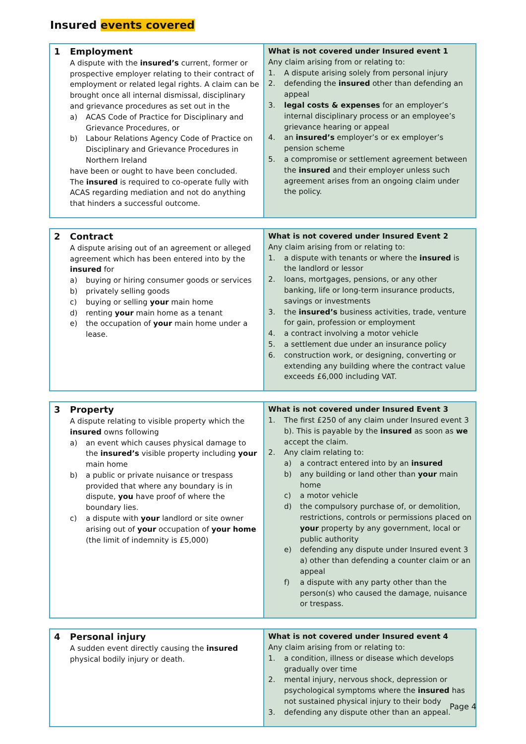Insured events covered
| 1 Employment A dispute with the insured’s current, former or prospective employer relating to their contract of employment or related legal rights. A claim can be brought once all internal dismissal, disciplinary and grievance procedures as set out in the a) ACAS Code of Practice for Disciplinary and Grievance Procedures, or b) Labour Relations Agency Code of Practice on Disciplinary and Grievance Procedures in Northern Ireland have been or ought to have been concluded. The insured is required to co-operate fully with ACAS regarding mediation and not do anything that hinders a successful outcome. | What is not covered under Insured event 1 Any claim arising from or relating to: 1. A dispute arising solely from personal injury 2. defending the insured other than defending an appeal 3. legal costs & expenses for an employer’s internal disciplinary process or an employee’s grievance hearing or appeal 4. an insured’s employer’s or ex employer’s pension scheme 5. a compromise or settlement agreement between the insured and their employer unless such agreement arises from an ongoing claim under the policy. |
| 2 Contract A dispute arising out of an agreement or alleged agreement which has been entered into by the insured for a) buying or hiring consumer goods or services b) privately selling goods c) buying or selling your main home d) renting your main home as a tenant e) the occupation of your main home under a lease. | What is not covered under Insured Event 2 Any claim arising from or relating to: 1. a dispute with tenants or where the insured is the landlord or lessor 2. loans, mortgages, pensions, or any other banking, life or long-term insurance products, savings or investments 3. the insured’s business activities, trade, venture for gain, profession or employment 4. a contract involving a motor vehicle 5. a settlement due under an insurance policy 6. construction work, or designing, converting or extending any building where the contract value exceeds £6,000 including VAT. |
| 3 Property A dispute relating to visible property which the insured owns following a) an event which causes physical damage to the insured’s visible property including your main home b) a public or private nuisance or trespass provided that where any boundary is in dispute, you have proof of where the boundary lies. c) a dispute with your landlord or site owner arising out of your occupation of your home (the limit of indemnity is £5,000) | What is not covered under Insured Event 3 1. The first £250 of any claim under Insured event 3 b). This is payable by the insured as soon as we accept the claim. 2. Any claim relating to: a) a contract entered into by an insured b) any building or land other than your main home c) a motor vehicle d) the compulsory purchase of, or demolition, restrictions, controls or permissions placed on your property by any government, local or public authority e) defending any dispute under Insured event 3 a) other than defending a counter claim or an appeal f) a dispute with any party other than the person(s) who caused the damage, nuisance or trespass. |
| 4 Personal injury A sudden event directly causing the insured physical bodily injury or death. | What is not covered under Insured event 4 Any claim arising from or relating to: 1. a condition, illness or disease which develops gradually over time 2. mental injury, nervous shock, depression or psychological symptoms where the insured has not sustained physical injury to their body 3. defending any dispute other than an appeal. |
Page 4